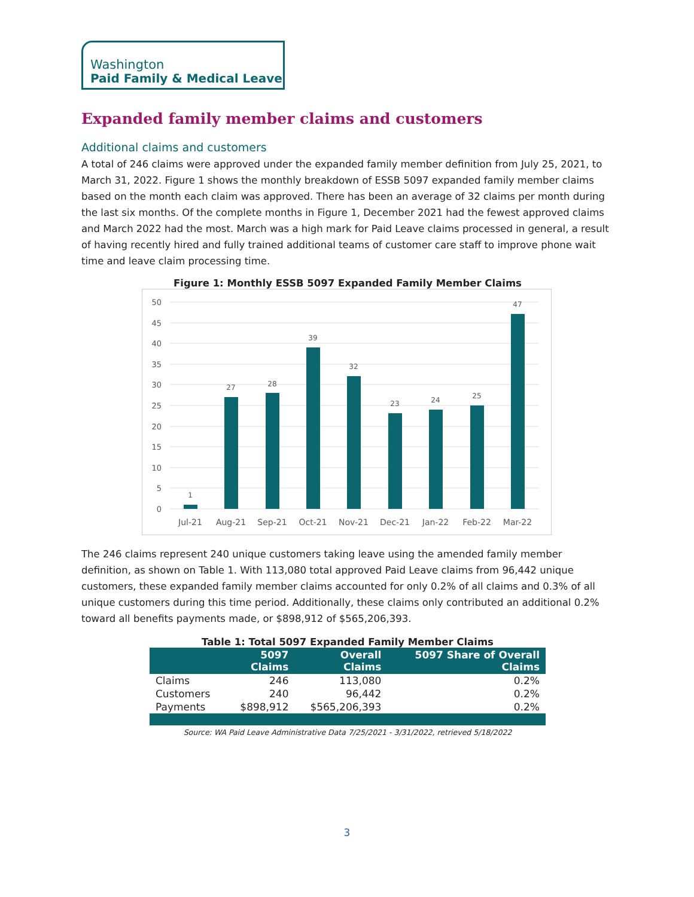Washington
Paid Family & Medical Leave
Expanded family member claims and customers
Additional claims and customers
A total of 246 claims were approved under the expanded family member definition from July 25, 2021, to March 31, 2022. Figure 1 shows the monthly breakdown of ESSB 5097 expanded family member claims based on the month each claim was approved. There has been an average of 32 claims per month during the last six months. Of the complete months in Figure 1, December 2021 had the fewest approved claims and March 2022 had the most. March was a high mark for Paid Leave claims processed in general, a result of having recently hired and fully trained additional teams of customer care staff to improve phone wait time and leave claim processing time.
Figure 1: Monthly ESSB 5097 Expanded Family Member Claims
50
45
40
35
30
25
20
15
10
5
0
1
27
28
39
32
23
24
25
47
Jul-21
Aug-21
Sep-21
Oct-21
Nov-21
Dec-21
Jan-22
Feb-22
Mar-22
The 246 claims represent 240 unique customers taking leave using the amended family member definition, as shown on Table 1. With 113,080 total approved Paid Leave claims from 96,442 unique customers, these expanded family member claims accounted for only 0.2% of all claims and 0.3% of all unique customers during this time period. Additionally, these claims only contributed an additional 0.2% toward all benefits payments made, or $898,912 of $565,206,393.
Table 1: Total 5097 Expanded Family Member Claims
| | 5097 Claims | Overall Claims | 5097 Share of Overall Claims |
| --- | --- | --- | --- |
| Claims | 246 | 113,080 | 0.2% |
| Customers | 240 | 96,442 | 0.2% |
| Payments | $898,912 | $565,206,393 | 0.2% |
Source: WA Paid Leave Administrative Data 7/25/2021 - 3/31/2022, retrieved 5/18/2022
3